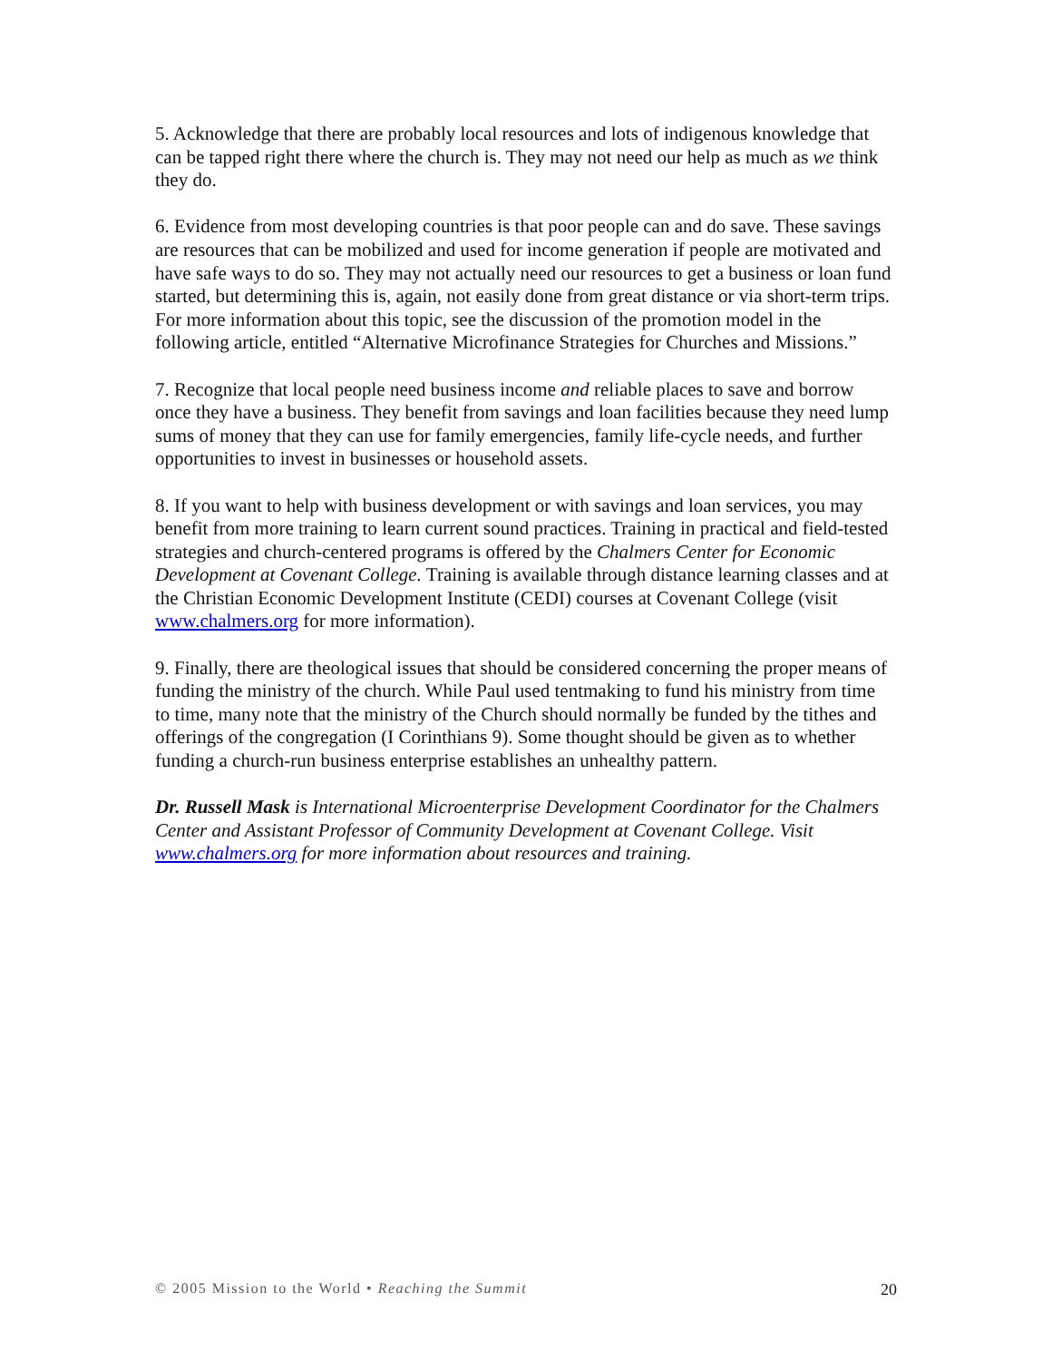5. Acknowledge that there are probably local resources and lots of indigenous knowledge that can be tapped right there where the church is. They may not need our help as much as we think they do.
6. Evidence from most developing countries is that poor people can and do save. These savings are resources that can be mobilized and used for income generation if people are motivated and have safe ways to do so. They may not actually need our resources to get a business or loan fund started, but determining this is, again, not easily done from great distance or via short-term trips. For more information about this topic, see the discussion of the promotion model in the following article, entitled “Alternative Microfinance Strategies for Churches and Missions.”
7. Recognize that local people need business income and reliable places to save and borrow once they have a business. They benefit from savings and loan facilities because they need lump sums of money that they can use for family emergencies, family life-cycle needs, and further opportunities to invest in businesses or household assets.
8. If you want to help with business development or with savings and loan services, you may benefit from more training to learn current sound practices. Training in practical and field-tested strategies and church-centered programs is offered by the Chalmers Center for Economic Development at Covenant College. Training is available through distance learning classes and at the Christian Economic Development Institute (CEDI) courses at Covenant College (visit www.chalmers.org for more information).
9. Finally, there are theological issues that should be considered concerning the proper means of funding the ministry of the church. While Paul used tentmaking to fund his ministry from time to time, many note that the ministry of the Church should normally be funded by the tithes and offerings of the congregation (I Corinthians 9). Some thought should be given as to whether funding a church-run business enterprise establishes an unhealthy pattern.
Dr. Russell Mask is International Microenterprise Development Coordinator for the Chalmers Center and Assistant Professor of Community Development at Covenant College. Visit www.chalmers.org for more information about resources and training.
© 2005 Mission to the World • Reaching the Summit 20